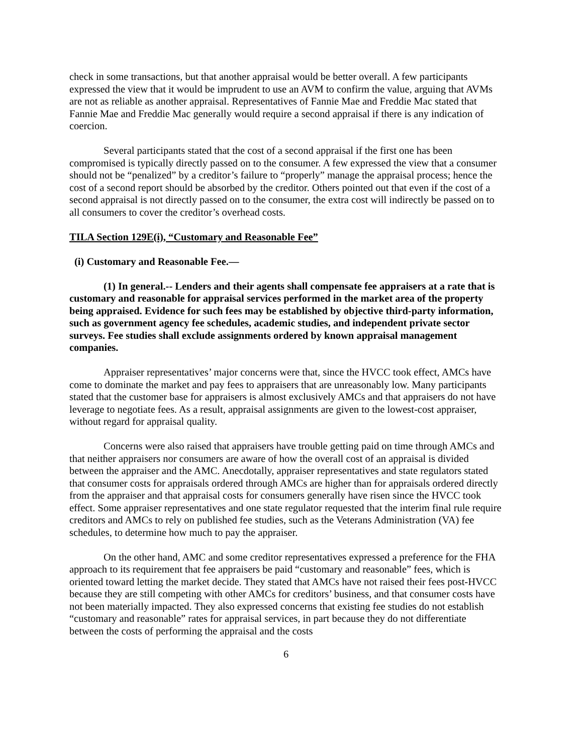check in some transactions, but that another appraisal would be better overall. A few participants expressed the view that it would be imprudent to use an AVM to confirm the value, arguing that AVMs are not as reliable as another appraisal. Representatives of Fannie Mae and Freddie Mac stated that Fannie Mae and Freddie Mac generally would require a second appraisal if there is any indication of coercion.
Several participants stated that the cost of a second appraisal if the first one has been compromised is typically directly passed on to the consumer. A few expressed the view that a consumer should not be “penalized” by a creditor’s failure to “properly” manage the appraisal process; hence the cost of a second report should be absorbed by the creditor. Others pointed out that even if the cost of a second appraisal is not directly passed on to the consumer, the extra cost will indirectly be passed on to all consumers to cover the creditor’s overhead costs.
TILA Section 129E(i), “Customary and Reasonable Fee”
(i) Customary and Reasonable Fee.—
(1) In general.-- Lenders and their agents shall compensate fee appraisers at a rate that is customary and reasonable for appraisal services performed in the market area of the property being appraised. Evidence for such fees may be established by objective third-party information, such as government agency fee schedules, academic studies, and independent private sector surveys. Fee studies shall exclude assignments ordered by known appraisal management companies.
Appraiser representatives’ major concerns were that, since the HVCC took effect, AMCs have come to dominate the market and pay fees to appraisers that are unreasonably low. Many participants stated that the customer base for appraisers is almost exclusively AMCs and that appraisers do not have leverage to negotiate fees. As a result, appraisal assignments are given to the lowest-cost appraiser, without regard for appraisal quality.
Concerns were also raised that appraisers have trouble getting paid on time through AMCs and that neither appraisers nor consumers are aware of how the overall cost of an appraisal is divided between the appraiser and the AMC. Anecdotally, appraiser representatives and state regulators stated that consumer costs for appraisals ordered through AMCs are higher than for appraisals ordered directly from the appraiser and that appraisal costs for consumers generally have risen since the HVCC took effect. Some appraiser representatives and one state regulator requested that the interim final rule require creditors and AMCs to rely on published fee studies, such as the Veterans Administration (VA) fee schedules, to determine how much to pay the appraiser.
On the other hand, AMC and some creditor representatives expressed a preference for the FHA approach to its requirement that fee appraisers be paid “customary and reasonable” fees, which is oriented toward letting the market decide. They stated that AMCs have not raised their fees post-HVCC because they are still competing with other AMCs for creditors’ business, and that consumer costs have not been materially impacted. They also expressed concerns that existing fee studies do not establish “customary and reasonable” rates for appraisal services, in part because they do not differentiate between the costs of performing the appraisal and the costs
6